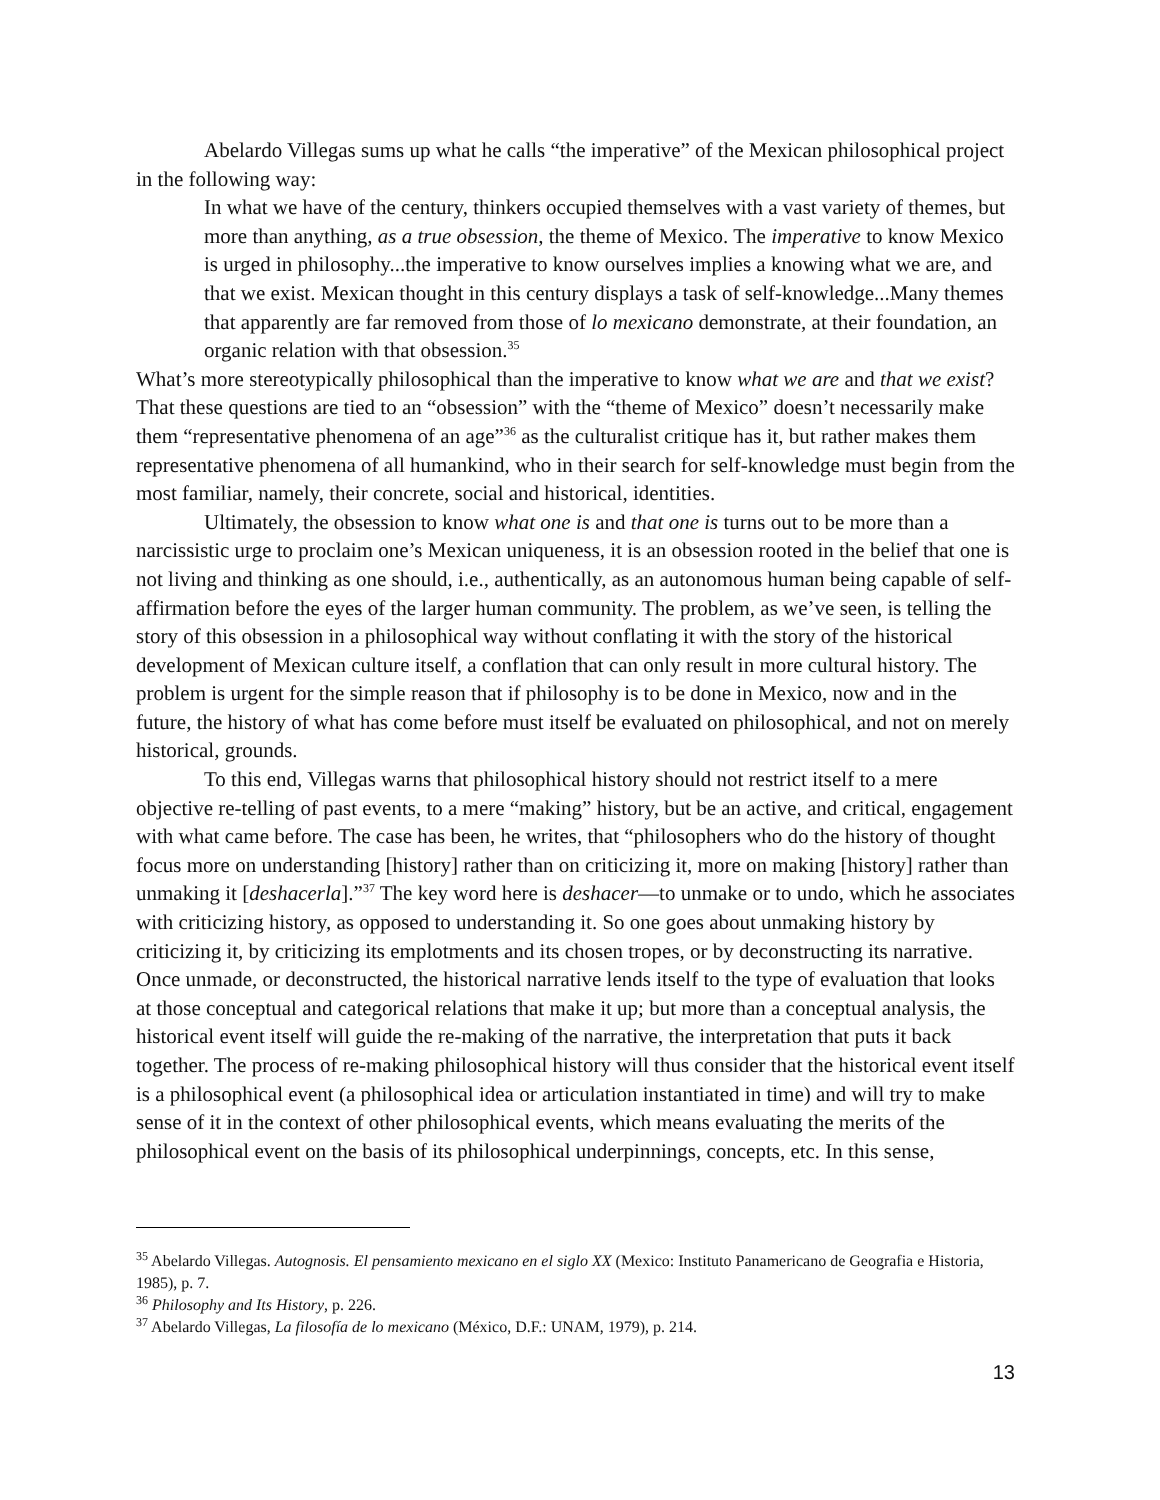Abelardo Villegas sums up what he calls “the imperative” of the Mexican philosophical project in the following way:
In what we have of the century, thinkers occupied themselves with a vast variety of themes, but more than anything, as a true obsession, the theme of Mexico. The imperative to know Mexico is urged in philosophy...the imperative to know ourselves implies a knowing what we are, and that we exist. Mexican thought in this century displays a task of self-knowledge...Many themes that apparently are far removed from those of lo mexicano demonstrate, at their foundation, an organic relation with that obsession.<sup>35</sup>
What’s more stereotypically philosophical than the imperative to know what we are and that we exist? That these questions are tied to an “obsession” with the “theme of Mexico” doesn’t necessarily make them “representative phenomena of an age”<sup>36</sup> as the culturalist critique has it, but rather makes them representative phenomena of all humankind, who in their search for self-knowledge must begin from the most familiar, namely, their concrete, social and historical, identities.
Ultimately, the obsession to know what one is and that one is turns out to be more than a narcissistic urge to proclaim one’s Mexican uniqueness, it is an obsession rooted in the belief that one is not living and thinking as one should, i.e., authentically, as an autonomous human being capable of self-affirmation before the eyes of the larger human community. The problem, as we’ve seen, is telling the story of this obsession in a philosophical way without conflating it with the story of the historical development of Mexican culture itself, a conflation that can only result in more cultural history. The problem is urgent for the simple reason that if philosophy is to be done in Mexico, now and in the future, the history of what has come before must itself be evaluated on philosophical, and not on merely historical, grounds.
To this end, Villegas warns that philosophical history should not restrict itself to a mere objective re-telling of past events, to a mere “making” history, but be an active, and critical, engagement with what came before. The case has been, he writes, that “philosophers who do the history of thought focus more on understanding [history] rather than on criticizing it, more on making [history] rather than unmaking it [deshacerla].”<sup>37</sup> The key word here is deshacer—to unmake or to undo, which he associates with criticizing history, as opposed to understanding it. So one goes about unmaking history by criticizing it, by criticizing its emplotments and its chosen tropes, or by deconstructing its narrative. Once unmade, or deconstructed, the historical narrative lends itself to the type of evaluation that looks at those conceptual and categorical relations that make it up; but more than a conceptual analysis, the historical event itself will guide the re-making of the narrative, the interpretation that puts it back together. The process of re-making philosophical history will thus consider that the historical event itself is a philosophical event (a philosophical idea or articulation instantiated in time) and will try to make sense of it in the context of other philosophical events, which means evaluating the merits of the philosophical event on the basis of its philosophical underpinnings, concepts, etc. In this sense,
<sup>35</sup> Abelardo Villegas. Autognosis. El pensamiento mexicano en el siglo XX (Mexico: Instituto Panamericano de Geografia e Historia, 1985), p. 7.
<sup>36</sup> Philosophy and Its History, p. 226.
<sup>37</sup> Abelardo Villegas, La filosofía de lo mexicano (México, D.F.: UNAM, 1979), p. 214.
13